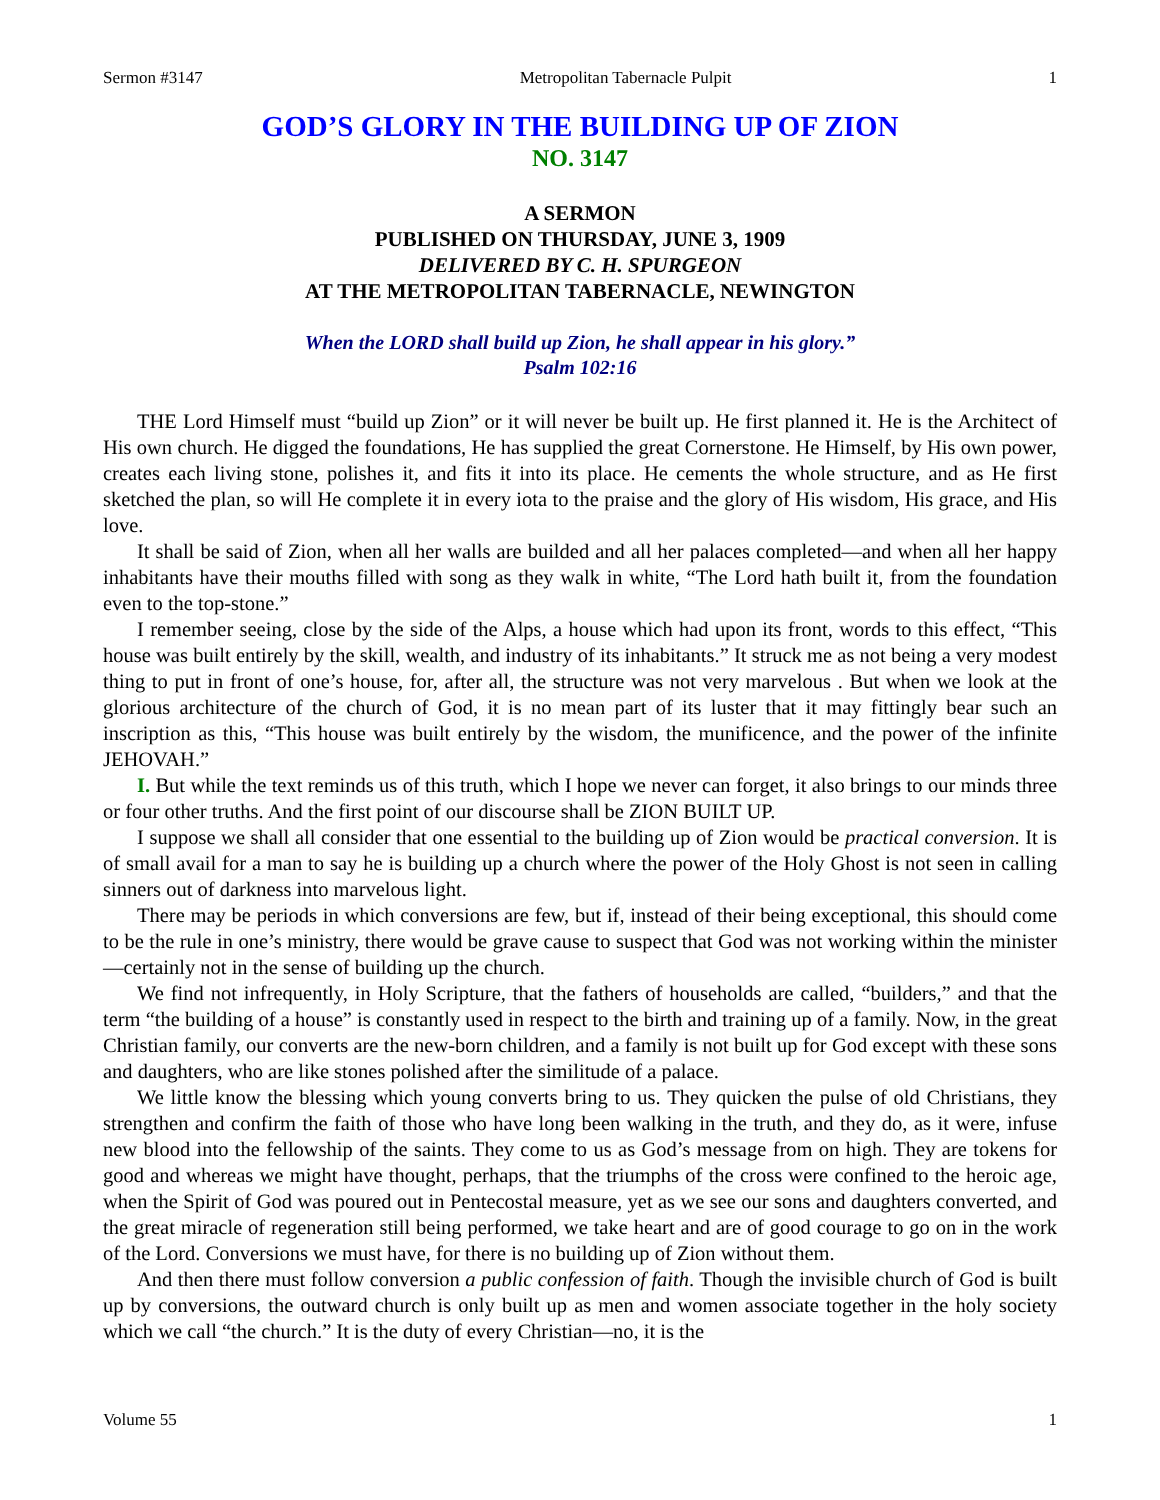Sermon #3147 Metropolitan Tabernacle Pulpit 1
GOD’S GLORY IN THE BUILDING UP OF ZION
NO. 3147
A SERMON
PUBLISHED ON THURSDAY, JUNE 3, 1909
DELIVERED BY C. H. SPURGEON
AT THE METROPOLITAN TABERNACLE, NEWINGTON
When the LORD shall build up Zion, he shall appear in his glory.”
Psalm 102:16
THE Lord Himself must “build up Zion” or it will never be built up. He first planned it. He is the Architect of His own church. He digged the foundations, He has supplied the great Cornerstone. He Himself, by His own power, creates each living stone, polishes it, and fits it into its place. He cements the whole structure, and as He first sketched the plan, so will He complete it in every iota to the praise and the glory of His wisdom, His grace, and His love.
It shall be said of Zion, when all her walls are builded and all her palaces completed—and when all her happy inhabitants have their mouths filled with song as they walk in white, “The Lord hath built it, from the foundation even to the top-stone.”
I remember seeing, close by the side of the Alps, a house which had upon its front, words to this effect, “This house was built entirely by the skill, wealth, and industry of its inhabitants.” It struck me as not being a very modest thing to put in front of one’s house, for, after all, the structure was not very marvelous . But when we look at the glorious architecture of the church of God, it is no mean part of its luster that it may fittingly bear such an inscription as this, “This house was built entirely by the wisdom, the munificence, and the power of the infinite JEHOVAH.”
I. But while the text reminds us of this truth, which I hope we never can forget, it also brings to our minds three or four other truths. And the first point of our discourse shall be ZION BUILT UP.
I suppose we shall all consider that one essential to the building up of Zion would be practical conversion. It is of small avail for a man to say he is building up a church where the power of the Holy Ghost is not seen in calling sinners out of darkness into marvelous light.
There may be periods in which conversions are few, but if, instead of their being exceptional, this should come to be the rule in one’s ministry, there would be grave cause to suspect that God was not working within the minister—certainly not in the sense of building up the church.
We find not infrequently, in Holy Scripture, that the fathers of households are called, “builders,” and that the term “the building of a house” is constantly used in respect to the birth and training up of a family. Now, in the great Christian family, our converts are the new-born children, and a family is not built up for God except with these sons and daughters, who are like stones polished after the similitude of a palace.
We little know the blessing which young converts bring to us. They quicken the pulse of old Christians, they strengthen and confirm the faith of those who have long been walking in the truth, and they do, as it were, infuse new blood into the fellowship of the saints. They come to us as God’s message from on high. They are tokens for good and whereas we might have thought, perhaps, that the triumphs of the cross were confined to the heroic age, when the Spirit of God was poured out in Pentecostal measure, yet as we see our sons and daughters converted, and the great miracle of regeneration still being performed, we take heart and are of good courage to go on in the work of the Lord. Conversions we must have, for there is no building up of Zion without them.
And then there must follow conversion a public confession of faith. Though the invisible church of God is built up by conversions, the outward church is only built up as men and women associate together in the holy society which we call “the church.” It is the duty of every Christian—no, it is the
Volume 55 1